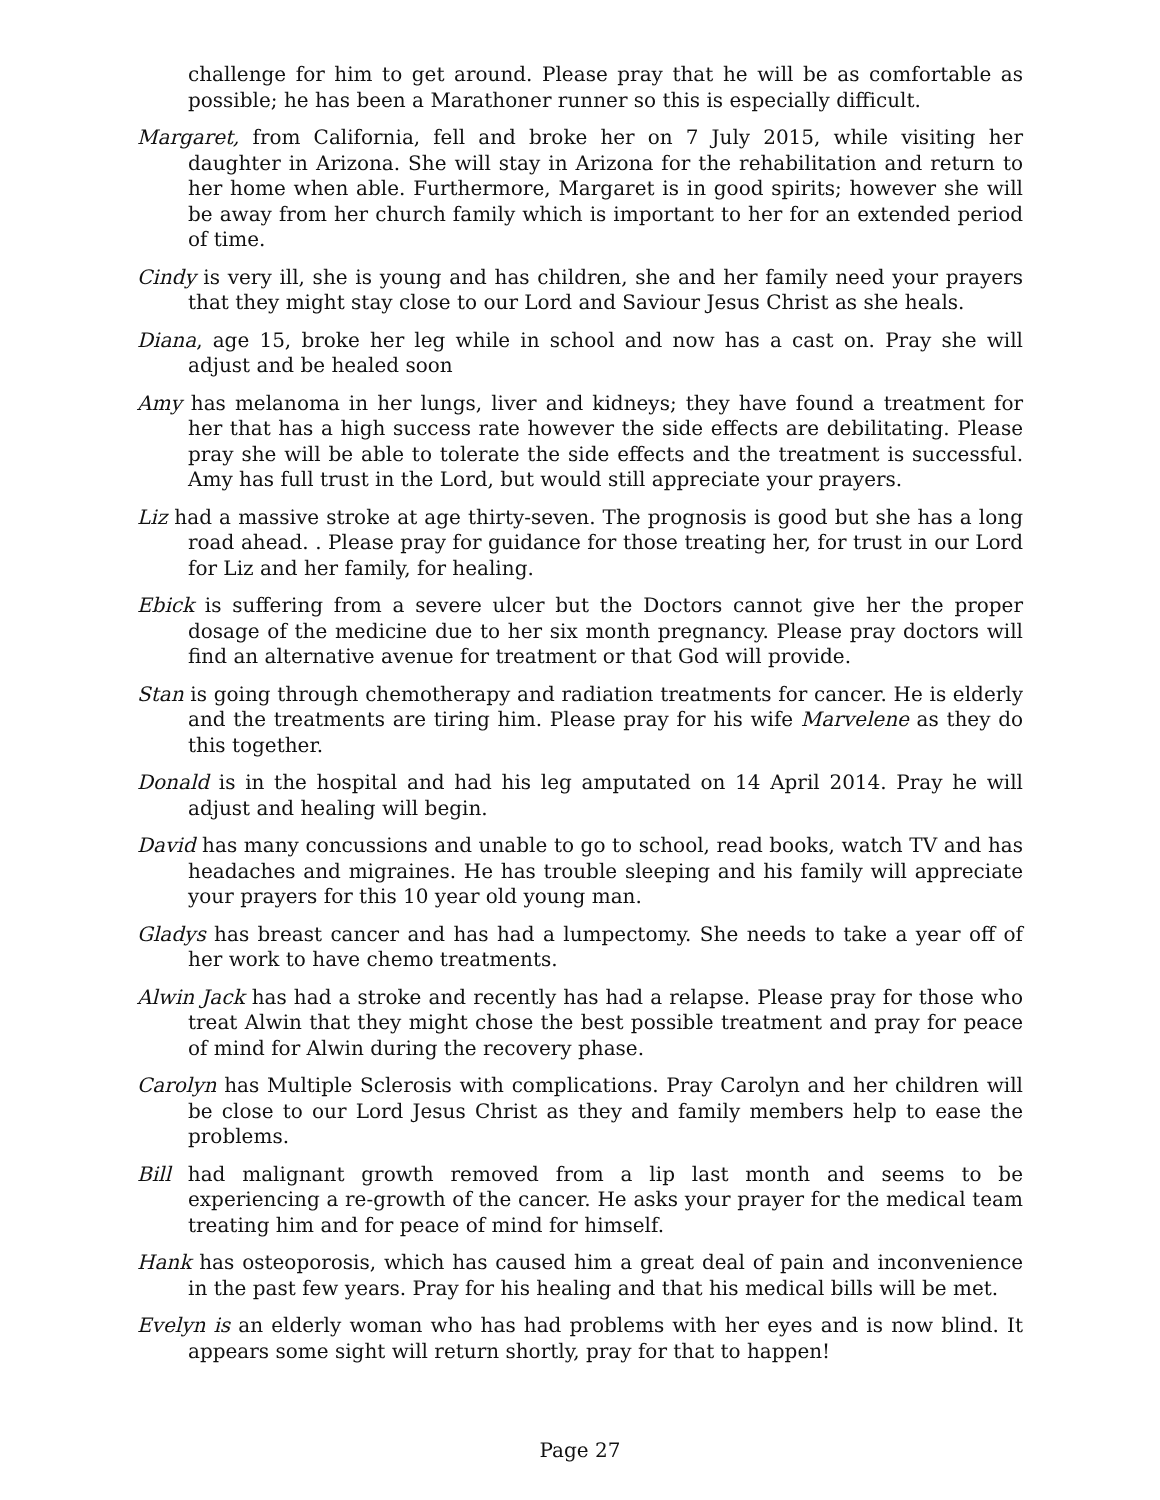challenge for him to get around. Please pray that he will be as comfortable as possible; he has been a Marathoner runner so this is especially difficult.
Margaret, from California, fell and broke her on 7 July 2015, while visiting her daughter in Arizona. She will stay in Arizona for the rehabilitation and return to her home when able. Furthermore, Margaret is in good spirits; however she will be away from her church family which is important to her for an extended period of time.
Cindy is very ill, she is young and has children, she and her family need your prayers that they might stay close to our Lord and Saviour Jesus Christ as she heals.
Diana, age 15, broke her leg while in school and now has a cast on. Pray she will adjust and be healed soon
Amy has melanoma in her lungs, liver and kidneys; they have found a treatment for her that has a high success rate however the side effects are debilitating. Please pray she will be able to tolerate the side effects and the treatment is successful. Amy has full trust in the Lord, but would still appreciate your prayers.
Liz had a massive stroke at age thirty-seven. The prognosis is good but she has a long road ahead. . Please pray for guidance for those treating her, for trust in our Lord for Liz and her family, for healing.
Ebick is suffering from a severe ulcer but the Doctors cannot give her the proper dosage of the medicine due to her six month pregnancy. Please pray doctors will find an alternative avenue for treatment or that God will provide.
Stan is going through chemotherapy and radiation treatments for cancer. He is elderly and the treatments are tiring him. Please pray for his wife Marvelene as they do this together.
Donald is in the hospital and had his leg amputated on 14 April 2014. Pray he will adjust and healing will begin.
David has many concussions and unable to go to school, read books, watch TV and has headaches and migraines. He has trouble sleeping and his family will appreciate your prayers for this 10 year old young man.
Gladys has breast cancer and has had a lumpectomy. She needs to take a year off of her work to have chemo treatments.
Alwin Jack has had a stroke and recently has had a relapse. Please pray for those who treat Alwin that they might chose the best possible treatment and pray for peace of mind for Alwin during the recovery phase.
Carolyn has Multiple Sclerosis with complications. Pray Carolyn and her children will be close to our Lord Jesus Christ as they and family members help to ease the problems.
Bill had malignant growth removed from a lip last month and seems to be experiencing a re-growth of the cancer. He asks your prayer for the medical team treating him and for peace of mind for himself.
Hank has osteoporosis, which has caused him a great deal of pain and inconvenience in the past few years. Pray for his healing and that his medical bills will be met.
Evelyn is an elderly woman who has had problems with her eyes and is now blind. It appears some sight will return shortly, pray for that to happen!
Page 27